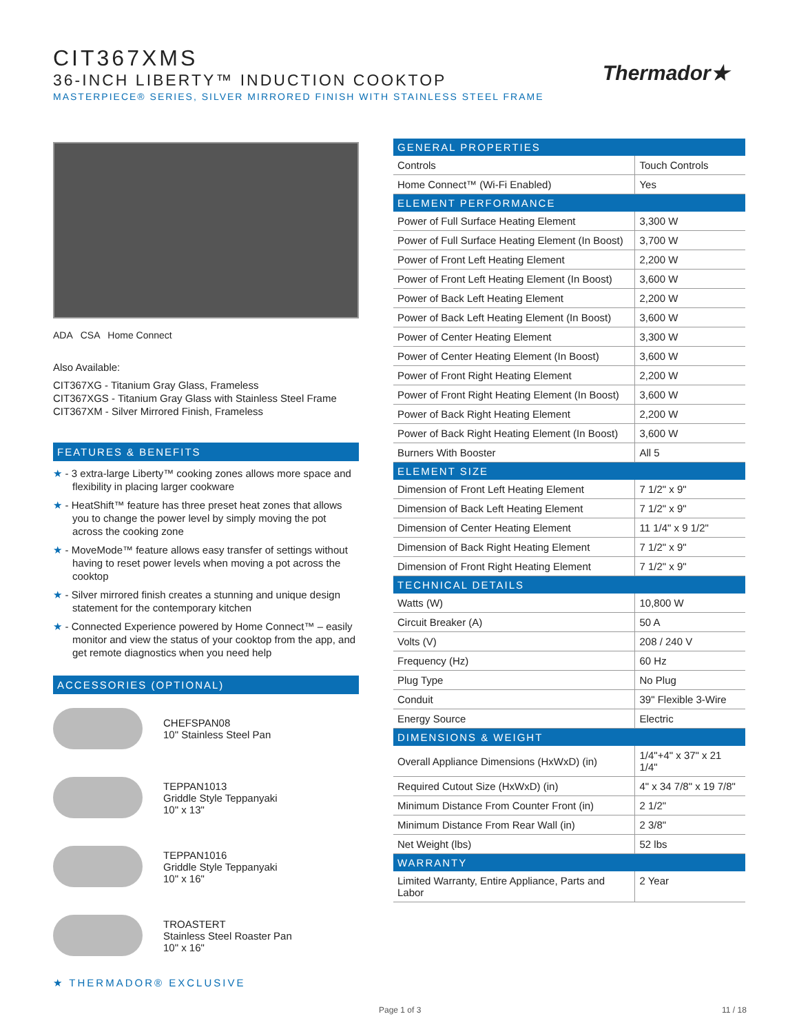CIT367XMS
36-INCH LIBERTY™ INDUCTION COOKTOP
MASTERPIECE® SERIES, SILVER MIRRORED FINISH WITH STAINLESS STEEL FRAME
Thermador★
ADA CSA Home Connect
Also Available:
CIT367XG - Titanium Gray Glass, Frameless
CIT367XGS - Titanium Gray Glass with Stainless Steel Frame
CIT367XM - Silver Mirrored Finish, Frameless
FEATURES & BENEFITS
★ - 3 extra-large Liberty™ cooking zones allows more space and flexibility in placing larger cookware
★ - HeatShift™ feature has three preset heat zones that allows you to change the power level by simply moving the pot across the cooking zone
★ - MoveMode™ feature allows easy transfer of settings without having to reset power levels when moving a pot across the cooktop
★ - Silver mirrored finish creates a stunning and unique design statement for the contemporary kitchen
★ - Connected Experience powered by Home Connect™ – easily monitor and view the status of your cooktop from the app, and get remote diagnostics when you need help
ACCESSORIES (OPTIONAL)
CHEFSPAN08
10" Stainless Steel Pan
TEPPAN1013
Griddle Style Teppanyaki
10" x 13"
TEPPAN1016
Griddle Style Teppanyaki
10" x 16"
TROASTERT
Stainless Steel Roaster Pan
10" x 16"
★ THERMADOR® EXCLUSIVE
| GENERAL PROPERTIES | |
| --- | --- |
| Controls | Touch Controls |
| Home Connect™ (Wi-Fi Enabled) | Yes |
| ELEMENT PERFORMANCE | |
| Power of Full Surface Heating Element | 3,300 W |
| Power of Full Surface Heating Element (In Boost) | 3,700 W |
| Power of Front Left Heating Element | 2,200 W |
| Power of Front Left Heating Element (In Boost) | 3,600 W |
| Power of Back Left Heating Element | 2,200 W |
| Power of Back Left Heating Element (In Boost) | 3,600 W |
| Power of Center Heating Element | 3,300 W |
| Power of Center Heating Element (In Boost) | 3,600 W |
| Power of Front Right Heating Element | 2,200 W |
| Power of Front Right Heating Element (In Boost) | 3,600 W |
| Power of Back Right Heating Element | 2,200 W |
| Power of Back Right Heating Element (In Boost) | 3,600 W |
| Burners With Booster | All 5 |
| ELEMENT SIZE | |
| Dimension of Front Left Heating Element | 7 1/2" x 9" |
| Dimension of Back Left Heating Element | 7 1/2" x 9" |
| Dimension of Center Heating Element | 11 1/4" x 9 1/2" |
| Dimension of Back Right Heating Element | 7 1/2" x 9" |
| Dimension of Front Right Heating Element | 7 1/2" x 9" |
| TECHNICAL DETAILS | |
| Watts (W) | 10,800 W |
| Circuit Breaker (A) | 50 A |
| Volts (V) | 208 / 240 V |
| Frequency (Hz) | 60 Hz |
| Plug Type | No Plug |
| Conduit | 39" Flexible 3-Wire |
| Energy Source | Electric |
| DIMENSIONS & WEIGHT | |
| Overall Appliance Dimensions (HxWxD) (in) | 1/4"+4" x 37" x 21 1/4" |
| Required Cutout Size (HxWxD) (in) | 4" x 34 7/8" x 19 7/8" |
| Minimum Distance From Counter Front (in) | 2 1/2" |
| Minimum Distance From Rear Wall (in) | 2 3/8" |
| Net Weight (lbs) | 52 lbs |
| WARRANTY | |
| Limited Warranty, Entire Appliance, Parts and Labor | 2 Year |
Page 1 of 3 11 / 18